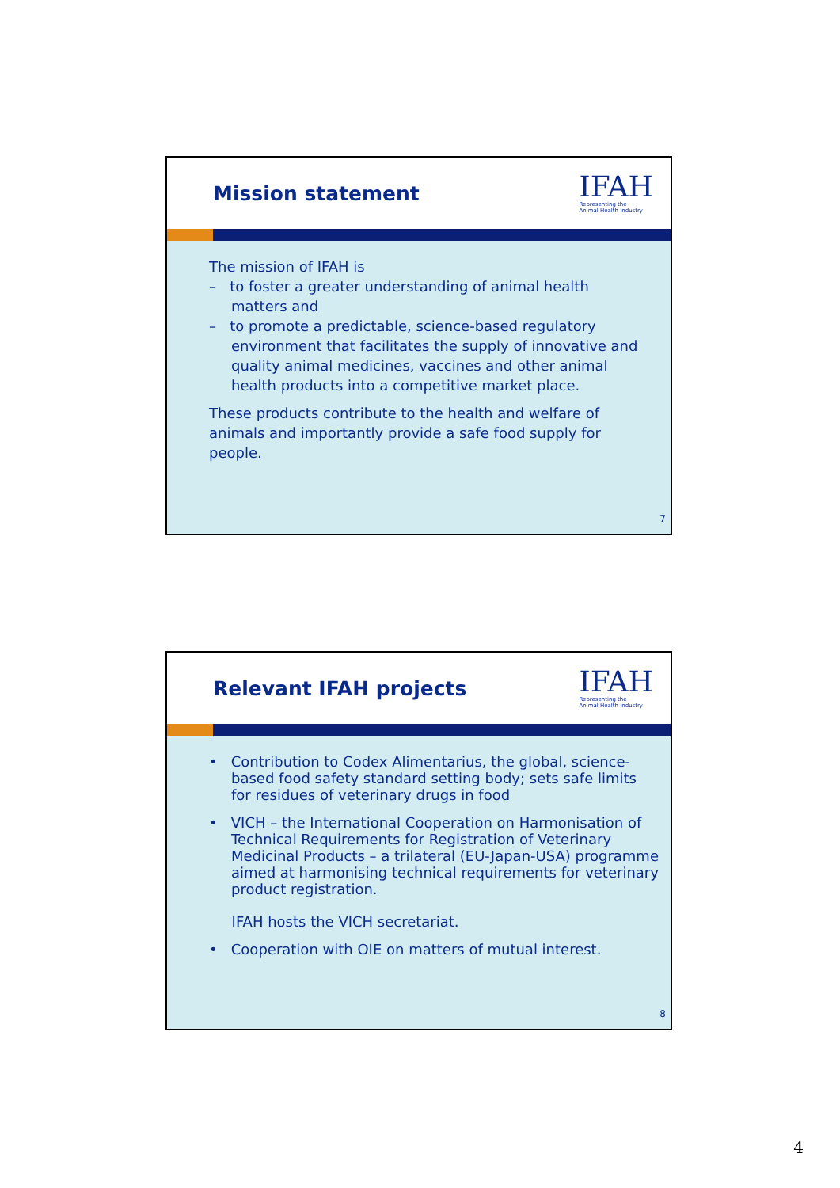Mission statement
IFAH
Representing the
Animal Health Industry
The mission of IFAH is
– to foster a greater understanding of animal health matters and
– to promote a predictable, science-based regulatory environment that facilitates the supply of innovative and quality animal medicines, vaccines and other animal health products into a competitive market place.
These products contribute to the health and welfare of animals and importantly provide a safe food supply for people.
7
Relevant IFAH projects
IFAH
Representing the
Animal Health Industry
• Contribution to Codex Alimentarius, the global, science-based food safety standard setting body; sets safe limits for residues of veterinary drugs in food
• VICH – the International Cooperation on Harmonisation of Technical Requirements for Registration of Veterinary Medicinal Products – a trilateral (EU-Japan-USA) programme aimed at harmonising technical requirements for veterinary product registration.
IFAH hosts the VICH secretariat.
• Cooperation with OIE on matters of mutual interest.
8
4